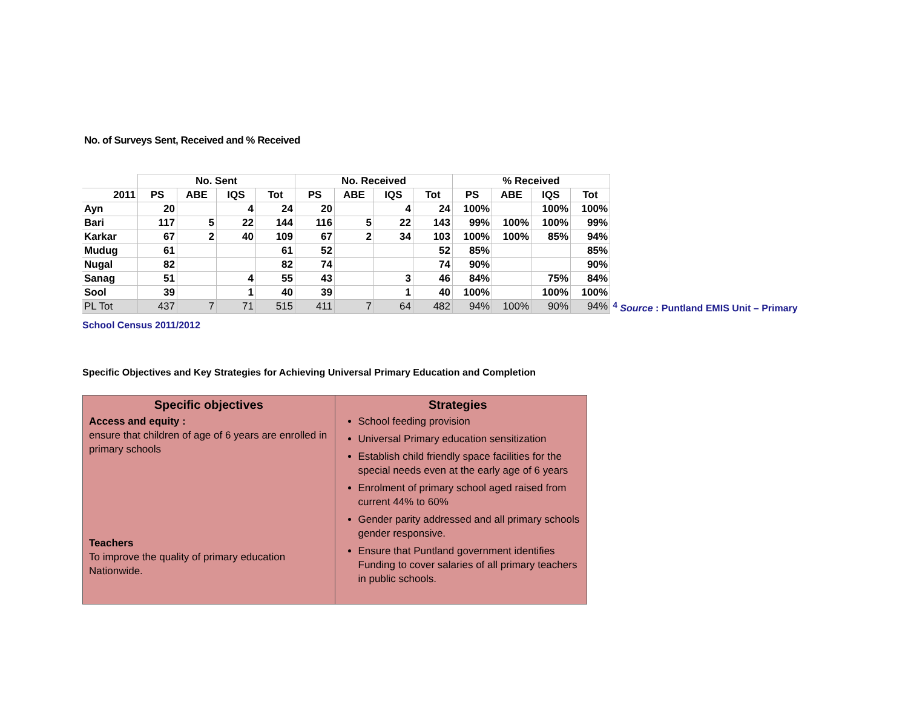No. of Surveys Sent, Received and % Received
| | No. Sent | | | | No. Received | | | | % Received | | | |
| --- | --- | --- | --- | --- | --- | --- | --- | --- | --- | --- | --- | --- |
| 2011 | PS | ABE | IQS | Tot | PS | ABE | IQS | Tot | PS | ABE | IQS | Tot |
| Ayn | 20 | | 4 | 24 | 20 | | 4 | 24 | 100% | | 100% | 100% |
| Bari | 117 | 5 | 22 | 144 | 116 | 5 | 22 | 143 | 99% | 100% | 100% | 99% |
| Karkar | 67 | 2 | 40 | 109 | 67 | 2 | 34 | 103 | 100% | 100% | 85% | 94% |
| Mudug | 61 | | | 61 | 52 | | | 52 | 85% | | | 85% |
| Nugal | 82 | | | 82 | 74 | | | 74 | 90% | | | 90% |
| Sanag | 51 | | 4 | 55 | 43 | | 3 | 46 | 84% | | 75% | 84% |
| Sool | 39 | | 1 | 40 | 39 | | 1 | 40 | 100% | | 100% | 100% |
| PL Tot | 437 | 7 | 71 | 515 | 411 | 7 | 64 | 482 | 94% | 100% | 90% | 94% |
<sup>4</sup> Source : Puntland EMIS Unit – Primary
School Census 2011/2012
Specific Objectives and Key Strategies for Achieving Universal Primary Education and Completion
| Specific objectives Access and equity : ensure that children of age of 6 years are enrolled in primary schools Teachers To improve the quality of primary education Nationwide. | Strategies School feeding provision Universal Primary education sensitization Establish child friendly space facilities for the special needs even at the early age of 6 years Enrolment of primary school aged raised from current 44% to 60% Gender parity addressed and all primary schools gender responsive. Ensure that Puntland government identifies Funding to cover salaries of all primary teachers in public schools. |